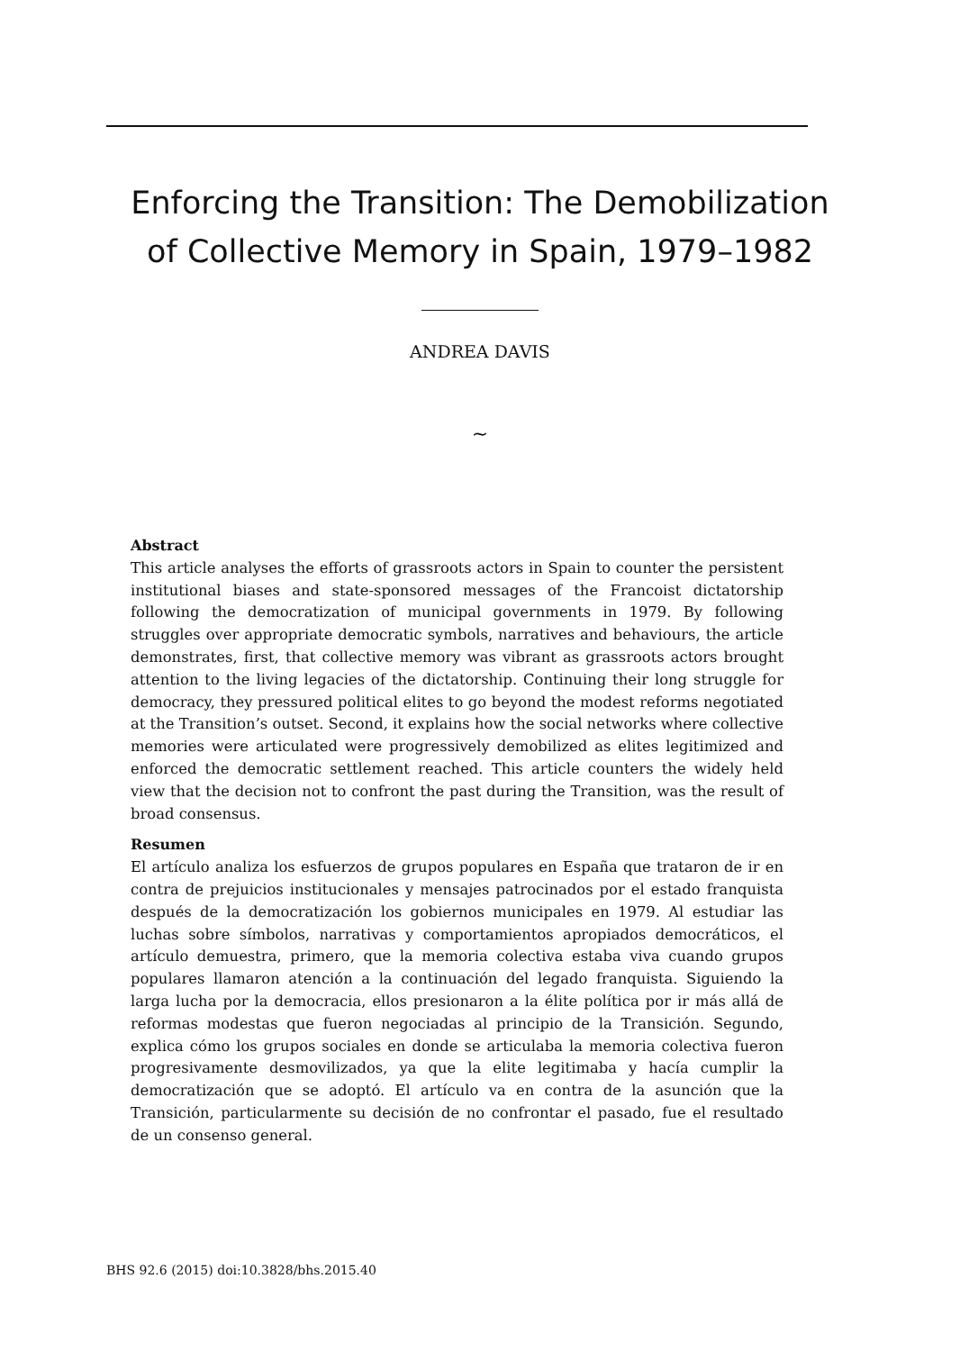Enforcing the Transition: The Demobilization
of Collective Memory in Spain, 1979–1982
ANDREA DAVIS
~
Abstract
This article analyses the efforts of grassroots actors in Spain to counter the persistent institutional biases and state-sponsored messages of the Francoist dictatorship following the democratization of municipal governments in 1979. By following struggles over appropriate democratic symbols, narratives and behaviours, the article demonstrates, first, that collective memory was vibrant as grassroots actors brought attention to the living legacies of the dictatorship. Continuing their long struggle for democracy, they pressured political elites to go beyond the modest reforms negotiated at the Transition’s outset. Second, it explains how the social networks where collective memories were articulated were progressively demobilized as elites legitimized and enforced the democratic settlement reached. This article counters the widely held view that the decision not to confront the past during the Transition, was the result of broad consensus.
Resumen
El artículo analiza los esfuerzos de grupos populares en España que trataron de ir en contra de prejuicios institucionales y mensajes patrocinados por el estado franquista después de la democratización los gobiernos municipales en 1979. Al estudiar las luchas sobre símbolos, narrativas y comportamientos apropiados democráticos, el artículo demuestra, primero, que la memoria colectiva estaba viva cuando grupos populares llamaron atención a la continuación del legado franquista. Siguiendo la larga lucha por la democracia, ellos presionaron a la élite política por ir más allá de reformas modestas que fueron negociadas al principio de la Transición. Segundo, explica cómo los grupos sociales en donde se articulaba la memoria colectiva fueron progresivamente desmovilizados, ya que la elite legitimaba y hacía cumplir la democratización que se adoptó. El artículo va en contra de la asunción que la Transición, particularmente su decisión de no confrontar el pasado, fue el resultado de un consenso general.
BHS 92.6 (2015) doi:10.3828/bhs.2015.40